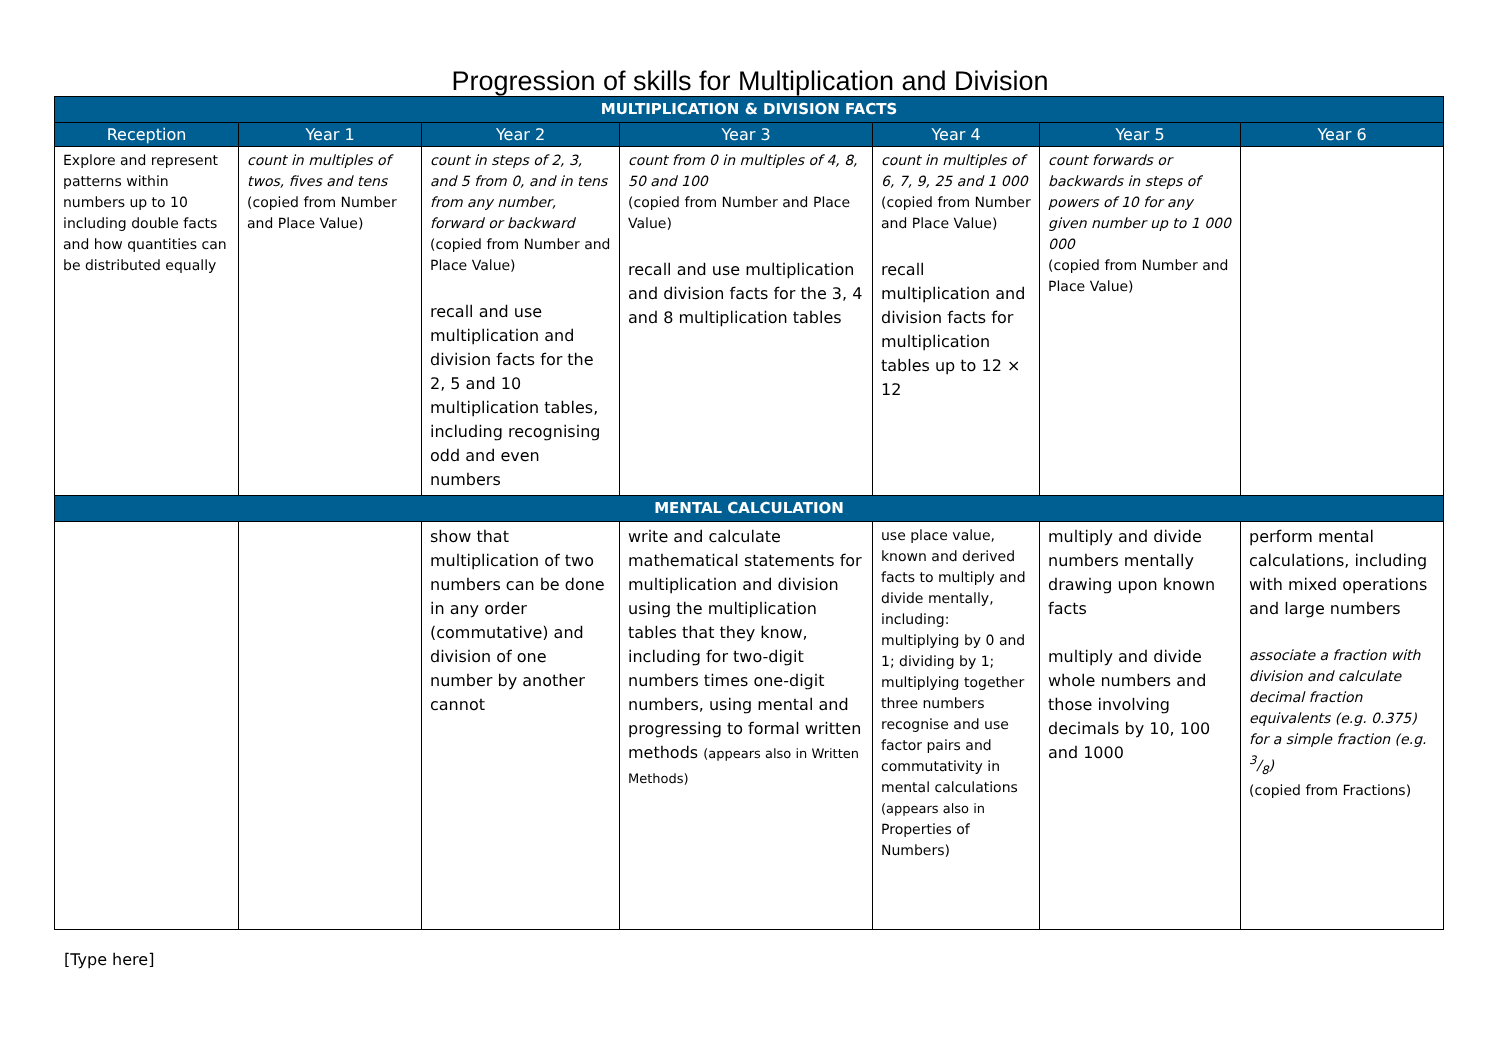Progression of skills for Multiplication and Division
| MULTIPLICATION & DIVISION FACTS | | | | | | |
| Reception | Year 1 | Year 2 | Year 3 | Year 4 | Year 5 | Year 6 |
| Explore and represent patterns within numbers up to 10 including double facts and how quantities can be distributed equally | count in multiples of twos, fives and tens (copied from Number and Place Value) | count in steps of 2, 3, and 5 from 0, and in tens from any number, forward or backward (copied from Number and Place Value) recall and use multiplication and division facts for the 2, 5 and 10 multiplication tables, including recognising odd and even numbers | count from 0 in multiples of 4, 8, 50 and 100 (copied from Number and Place Value) recall and use multiplication and division facts for the 3, 4 and 8 multiplication tables | count in multiples of 6, 7, 9, 25 and 1 000 (copied from Number and Place Value) recall multiplication and division facts for multiplication tables up to 12 × 12 | count forwards or backwards in steps of powers of 10 for any given number up to 1 000 000 (copied from Number and Place Value) | |
| MENTAL CALCULATION | | | | | | |
| | | show that multiplication of two numbers can be done in any order (commutative) and division of one number by another cannot | write and calculate mathematical statements for multiplication and division using the multiplication tables that they know, including for two-digit numbers times one-digit numbers, using mental and progressing to formal written methods (appears also in Written Methods) | use place value, known and derived facts to multiply and divide mentally, including: multiplying by 0 and 1; dividing by 1; multiplying together three numbers recognise and use factor pairs and commutativity in mental calculations (appears also in Properties of Numbers) | multiply and divide numbers mentally drawing upon known facts multiply and divide whole numbers and those involving decimals by 10, 100 and 1000 | perform mental calculations, including with mixed operations and large numbers associate a fraction with division and calculate decimal fraction equivalents (e.g. 0.375) for a simple fraction (e.g. 3/8) (copied from Fractions) |
[Type here]